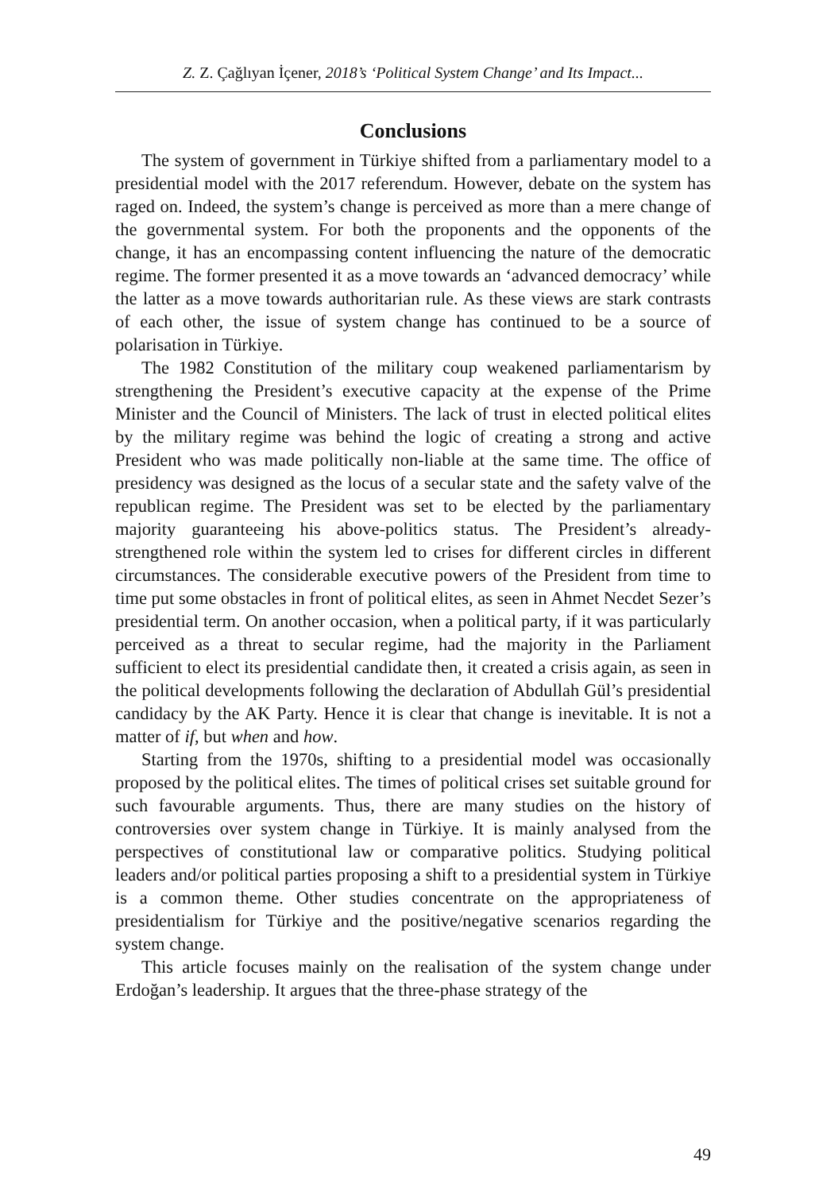Z. Z. Çağlıyan İçener, 2018’s ‘Political System Change’ and Its Impact...
Conclusions
The system of government in Türkiye shifted from a parliamentary model to a presidential model with the 2017 referendum. However, debate on the system has raged on. Indeed, the system’s change is perceived as more than a mere change of the governmental system. For both the proponents and the opponents of the change, it has an encompassing content influencing the nature of the democratic regime. The former presented it as a move towards an ‘advanced democracy’ while the latter as a move towards authoritarian rule. As these views are stark contrasts of each other, the issue of system change has continued to be a source of polarisation in Türkiye.
The 1982 Constitution of the military coup weakened parliamentarism by strengthening the President’s executive capacity at the expense of the Prime Minister and the Council of Ministers. The lack of trust in elected political elites by the military regime was behind the logic of creating a strong and active President who was made politically non-liable at the same time. The office of presidency was designed as the locus of a secular state and the safety valve of the republican regime. The President was set to be elected by the parliamentary majority guaranteeing his above-politics status. The President’s already-strengthened role within the system led to crises for different circles in different circumstances. The considerable executive powers of the President from time to time put some obstacles in front of political elites, as seen in Ahmet Necdet Sezer’s presidential term. On another occasion, when a political party, if it was particularly perceived as a threat to secular regime, had the majority in the Parliament sufficient to elect its presidential candidate then, it created a crisis again, as seen in the political developments following the declaration of Abdullah Gül’s presidential candidacy by the AK Party. Hence it is clear that change is inevitable. It is not a matter of if, but when and how.
Starting from the 1970s, shifting to a presidential model was occasionally proposed by the political elites. The times of political crises set suitable ground for such favourable arguments. Thus, there are many studies on the history of controversies over system change in Türkiye. It is mainly analysed from the perspectives of constitutional law or comparative politics. Studying political leaders and/or political parties proposing a shift to a presidential system in Türkiye is a common theme. Other studies concentrate on the appropriateness of presidentialism for Türkiye and the positive/negative scenarios regarding the system change.
This article focuses mainly on the realisation of the system change under Erdoğan’s leadership. It argues that the three-phase strategy of the
49